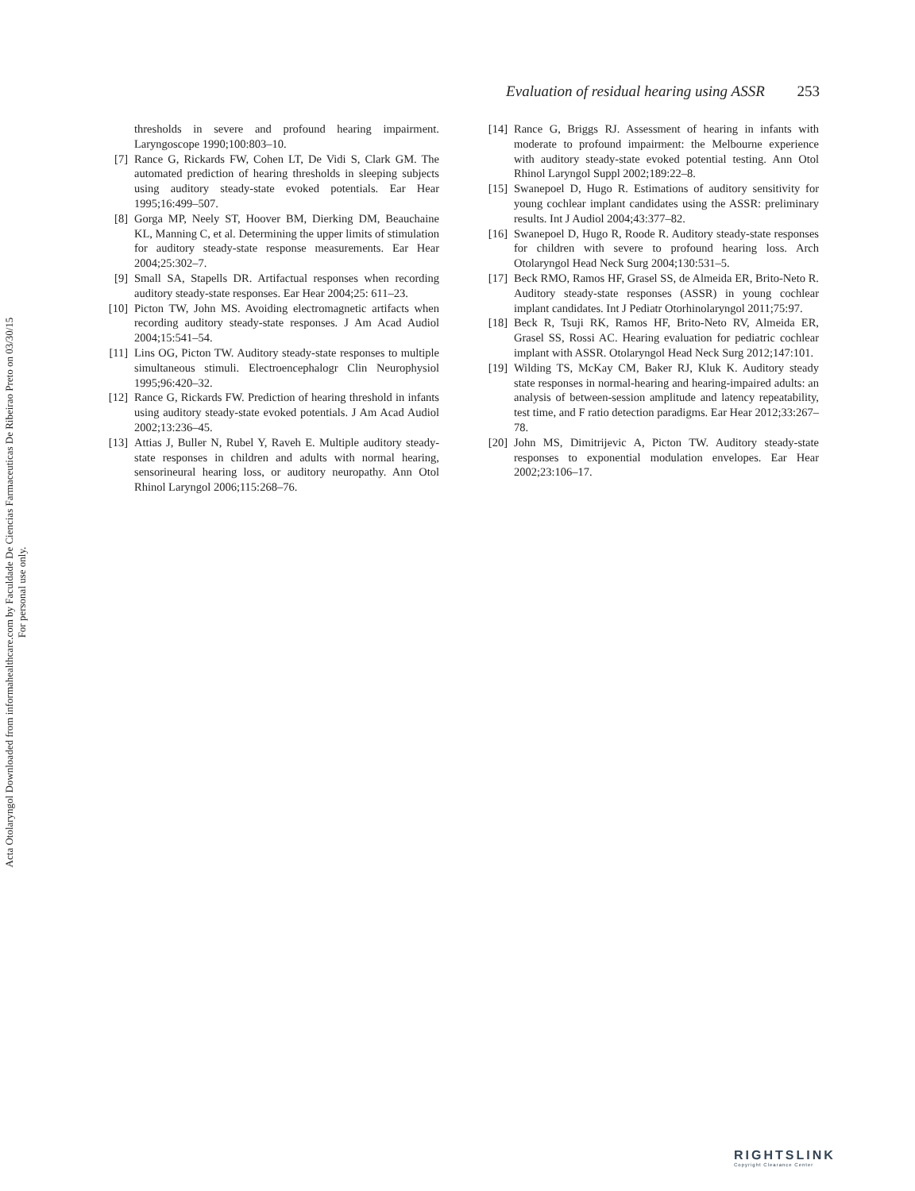Acta Otolaryngol Downloaded from informahealthcare.com by Faculdade De Ciencias Farmaceuticas De Ribeirao Preto on 03/30/15
For personal use only.
Evaluation of residual hearing using ASSR 253
thresholds in severe and profound hearing impairment. Laryngoscope 1990;100:803–10.
[7] Rance G, Rickards FW, Cohen LT, De Vidi S, Clark GM. The automated prediction of hearing thresholds in sleeping subjects using auditory steady-state evoked potentials. Ear Hear 1995;16:499–507.
[8] Gorga MP, Neely ST, Hoover BM, Dierking DM, Beauchaine KL, Manning C, et al. Determining the upper limits of stimulation for auditory steady-state response measurements. Ear Hear 2004;25:302–7.
[9] Small SA, Stapells DR. Artifactual responses when recording auditory steady-state responses. Ear Hear 2004;25: 611–23.
[10] Picton TW, John MS. Avoiding electromagnetic artifacts when recording auditory steady-state responses. J Am Acad Audiol 2004;15:541–54.
[11] Lins OG, Picton TW. Auditory steady-state responses to multiple simultaneous stimuli. Electroencephalogr Clin Neurophysiol 1995;96:420–32.
[12] Rance G, Rickards FW. Prediction of hearing threshold in infants using auditory steady-state evoked potentials. J Am Acad Audiol 2002;13:236–45.
[13] Attias J, Buller N, Rubel Y, Raveh E. Multiple auditory steady-state responses in children and adults with normal hearing, sensorineural hearing loss, or auditory neuropathy. Ann Otol Rhinol Laryngol 2006;115:268–76.
[14] Rance G, Briggs RJ. Assessment of hearing in infants with moderate to profound impairment: the Melbourne experience with auditory steady-state evoked potential testing. Ann Otol Rhinol Laryngol Suppl 2002;189:22–8.
[15] Swanepoel D, Hugo R. Estimations of auditory sensitivity for young cochlear implant candidates using the ASSR: preliminary results. Int J Audiol 2004;43:377–82.
[16] Swanepoel D, Hugo R, Roode R. Auditory steady-state responses for children with severe to profound hearing loss. Arch Otolaryngol Head Neck Surg 2004;130:531–5.
[17] Beck RMO, Ramos HF, Grasel SS, de Almeida ER, Brito-Neto R. Auditory steady-state responses (ASSR) in young cochlear implant candidates. Int J Pediatr Otorhinolaryngol 2011;75:97.
[18] Beck R, Tsuji RK, Ramos HF, Brito-Neto RV, Almeida ER, Grasel SS, Rossi AC. Hearing evaluation for pediatric cochlear implant with ASSR. Otolaryngol Head Neck Surg 2012;147:101.
[19] Wilding TS, McKay CM, Baker RJ, Kluk K. Auditory steady state responses in normal-hearing and hearing-impaired adults: an analysis of between-session amplitude and latency repeatability, test time, and F ratio detection paradigms. Ear Hear 2012;33:267–78.
[20] John MS, Dimitrijevic A, Picton TW. Auditory steady-state responses to exponential modulation envelopes. Ear Hear 2002;23:106–17.
RIGHTSLINK
Copyright Clearance Center